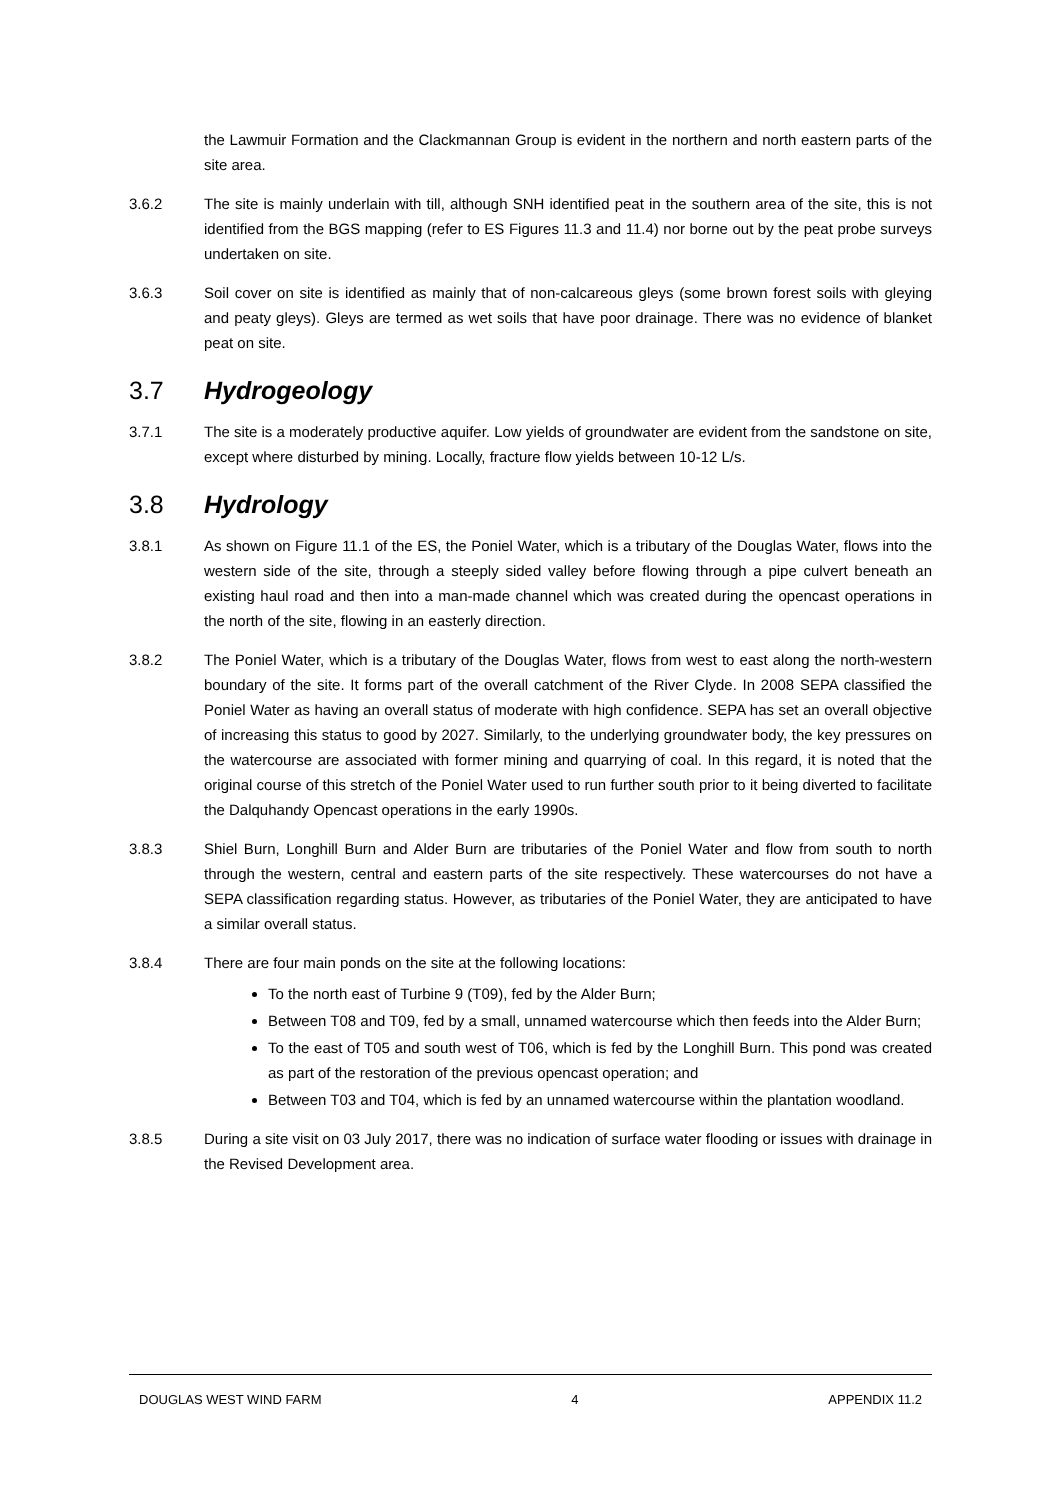the Lawmuir Formation and the Clackmannan Group is evident in the northern and north eastern parts of the site area.
3.6.2 The site is mainly underlain with till, although SNH identified peat in the southern area of the site, this is not identified from the BGS mapping (refer to ES Figures 11.3 and 11.4) nor borne out by the peat probe surveys undertaken on site.
3.6.3 Soil cover on site is identified as mainly that of non-calcareous gleys (some brown forest soils with gleying and peaty gleys). Gleys are termed as wet soils that have poor drainage. There was no evidence of blanket peat on site.
3.7 Hydrogeology
3.7.1 The site is a moderately productive aquifer. Low yields of groundwater are evident from the sandstone on site, except where disturbed by mining. Locally, fracture flow yields between 10-12 L/s.
3.8 Hydrology
3.8.1 As shown on Figure 11.1 of the ES, the Poniel Water, which is a tributary of the Douglas Water, flows into the western side of the site, through a steeply sided valley before flowing through a pipe culvert beneath an existing haul road and then into a man-made channel which was created during the opencast operations in the north of the site, flowing in an easterly direction.
3.8.2 The Poniel Water, which is a tributary of the Douglas Water, flows from west to east along the north-western boundary of the site. It forms part of the overall catchment of the River Clyde. In 2008 SEPA classified the Poniel Water as having an overall status of moderate with high confidence. SEPA has set an overall objective of increasing this status to good by 2027. Similarly, to the underlying groundwater body, the key pressures on the watercourse are associated with former mining and quarrying of coal. In this regard, it is noted that the original course of this stretch of the Poniel Water used to run further south prior to it being diverted to facilitate the Dalquhandy Opencast operations in the early 1990s.
3.8.3 Shiel Burn, Longhill Burn and Alder Burn are tributaries of the Poniel Water and flow from south to north through the western, central and eastern parts of the site respectively. These watercourses do not have a SEPA classification regarding status. However, as tributaries of the Poniel Water, they are anticipated to have a similar overall status.
3.8.4 There are four main ponds on the site at the following locations:
To the north east of Turbine 9 (T09), fed by the Alder Burn;
Between T08 and T09, fed by a small, unnamed watercourse which then feeds into the Alder Burn;
To the east of T05 and south west of T06, which is fed by the Longhill Burn. This pond was created as part of the restoration of the previous opencast operation; and
Between T03 and T04, which is fed by an unnamed watercourse within the plantation woodland.
3.8.5 During a site visit on 03 July 2017, there was no indication of surface water flooding or issues with drainage in the Revised Development area.
DOUGLAS WEST WIND FARM 4 APPENDIX 11.2